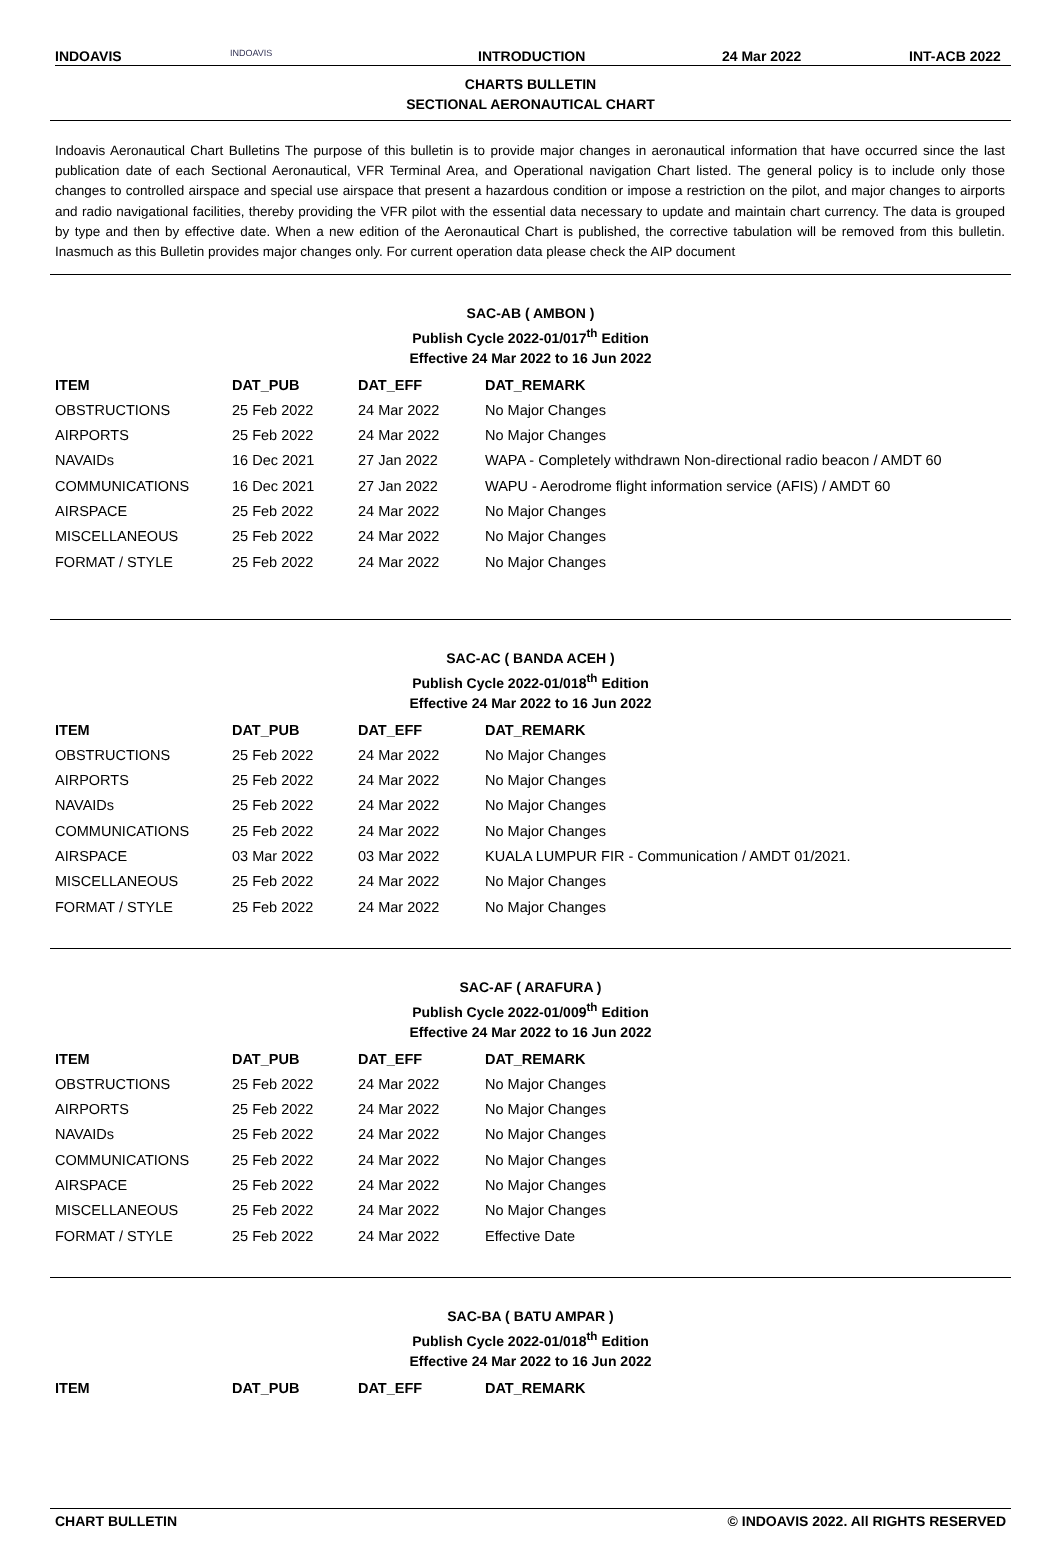INDOAVIS INDOAVIS INTRODUCTION 24 Mar 2022 INT-ACB 2022
CHARTS BULLETIN
SECTIONAL AERONAUTICAL CHART
Indoavis Aeronautical Chart Bulletins The purpose of this bulletin is to provide major changes in aeronautical information that have occurred since the last publication date of each Sectional Aeronautical, VFR Terminal Area, and Operational navigation Chart listed. The general policy is to include only those changes to controlled airspace and special use airspace that present a hazardous condition or impose a restriction on the pilot, and major changes to airports and radio navigational facilities, thereby providing the VFR pilot with the essential data necessary to update and maintain chart currency. The data is grouped by type and then by effective date. When a new edition of the Aeronautical Chart is published, the corrective tabulation will be removed from this bulletin. Inasmuch as this Bulletin provides major changes only. For current operation data please check the AIP document
SAC-AB ( AMBON )
Publish Cycle 2022-01/017<sup>th</sup> Edition
Effective 24 Mar 2022 to 16 Jun 2022
| ITEM | DAT_PUB | DAT_EFF | DAT_REMARK |
| --- | --- | --- | --- |
| OBSTRUCTIONS | 25 Feb 2022 | 24 Mar 2022 | No Major Changes |
| AIRPORTS | 25 Feb 2022 | 24 Mar 2022 | No Major Changes |
| NAVAIDs | 16 Dec 2021 | 27 Jan 2022 | WAPA - Completely withdrawn Non-directional radio beacon / AMDT 60 |
| COMMUNICATIONS | 16 Dec 2021 | 27 Jan 2022 | WAPU - Aerodrome flight information service (AFIS) / AMDT 60 |
| AIRSPACE | 25 Feb 2022 | 24 Mar 2022 | No Major Changes |
| MISCELLANEOUS | 25 Feb 2022 | 24 Mar 2022 | No Major Changes |
| FORMAT / STYLE | 25 Feb 2022 | 24 Mar 2022 | No Major Changes |
SAC-AC ( BANDA ACEH )
Publish Cycle 2022-01/018<sup>th</sup> Edition
Effective 24 Mar 2022 to 16 Jun 2022
| ITEM | DAT_PUB | DAT_EFF | DAT_REMARK |
| --- | --- | --- | --- |
| OBSTRUCTIONS | 25 Feb 2022 | 24 Mar 2022 | No Major Changes |
| AIRPORTS | 25 Feb 2022 | 24 Mar 2022 | No Major Changes |
| NAVAIDs | 25 Feb 2022 | 24 Mar 2022 | No Major Changes |
| COMMUNICATIONS | 25 Feb 2022 | 24 Mar 2022 | No Major Changes |
| AIRSPACE | 03 Mar 2022 | 03 Mar 2022 | KUALA LUMPUR FIR - Communication / AMDT 01/2021. |
| MISCELLANEOUS | 25 Feb 2022 | 24 Mar 2022 | No Major Changes |
| FORMAT / STYLE | 25 Feb 2022 | 24 Mar 2022 | No Major Changes |
SAC-AF ( ARAFURA )
Publish Cycle 2022-01/009<sup>th</sup> Edition
Effective 24 Mar 2022 to 16 Jun 2022
| ITEM | DAT_PUB | DAT_EFF | DAT_REMARK |
| --- | --- | --- | --- |
| OBSTRUCTIONS | 25 Feb 2022 | 24 Mar 2022 | No Major Changes |
| AIRPORTS | 25 Feb 2022 | 24 Mar 2022 | No Major Changes |
| NAVAIDs | 25 Feb 2022 | 24 Mar 2022 | No Major Changes |
| COMMUNICATIONS | 25 Feb 2022 | 24 Mar 2022 | No Major Changes |
| AIRSPACE | 25 Feb 2022 | 24 Mar 2022 | No Major Changes |
| MISCELLANEOUS | 25 Feb 2022 | 24 Mar 2022 | No Major Changes |
| FORMAT / STYLE | 25 Feb 2022 | 24 Mar 2022 | Effective Date |
SAC-BA ( BATU AMPAR )
Publish Cycle 2022-01/018<sup>th</sup> Edition
Effective 24 Mar 2022 to 16 Jun 2022
| ITEM | DAT_PUB | DAT_EFF | DAT_REMARK |
| --- | --- | --- | --- |
CHART BULLETIN © INDOAVIS 2022. All RIGHTS RESERVED